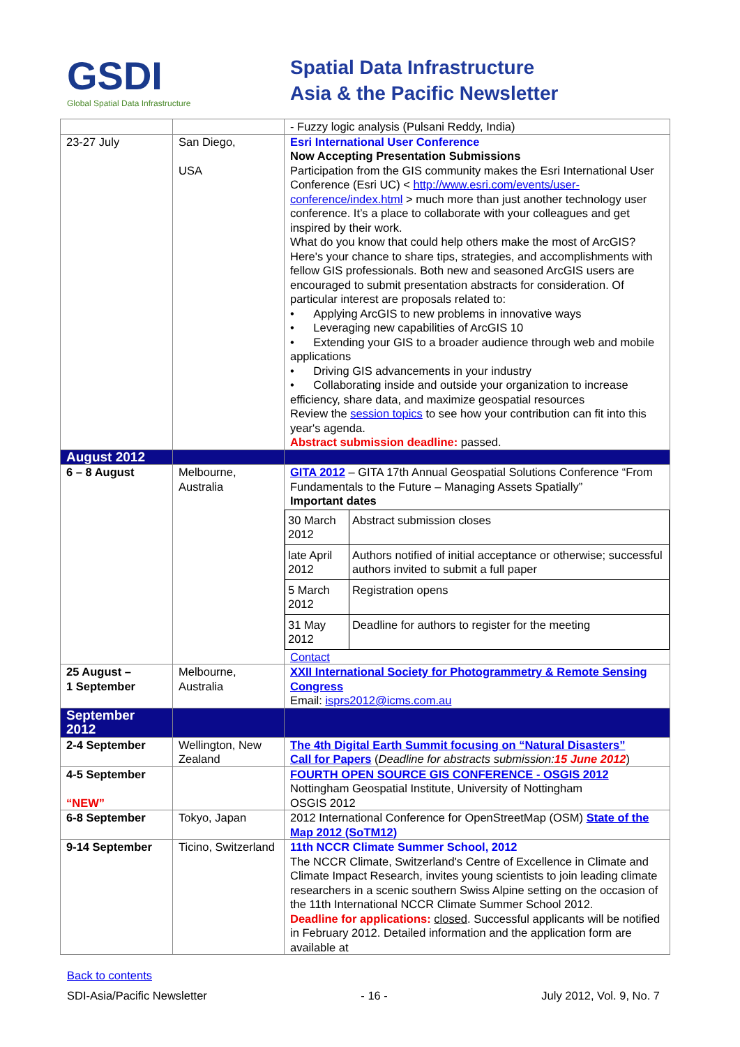GSDI
Global Spatial Data Infrastructure
Spatial Data Infrastructure
Asia & the Pacific Newsletter
| | | - Fuzzy logic analysis (Pulsani Reddy, India) |
| 23-27 July | San Diego, USA | Esri International User Conference Now Accepting Presentation Submissions Participation from the GIS community makes the Esri International User Conference (Esri UC) < http://www.esri.com/events/user-conference/index.html > much more than just another technology user conference. It’s a place to collaborate with your colleagues and get inspired by their work. What do you know that could help others make the most of ArcGIS? Here's your chance to share tips, strategies, and accomplishments with fellow GIS professionals. Both new and seasoned ArcGIS users are encouraged to submit presentation abstracts for consideration. Of particular interest are proposals related to: • Applying ArcGIS to new problems in innovative ways • Leveraging new capabilities of ArcGIS 10 • Extending your GIS to a broader audience through web and mobile applications • Driving GIS advancements in your industry • Collaborating inside and outside your organization to increase efficiency, share data, and maximize geospatial resources Review the session topics to see how your contribution can fit into this year's agenda. Abstract submission deadline: passed. |
| August 2012 | | |
| 6 – 8 August | Melbourne, Australia | GITA 2012 – GITA 17th Annual Geospatial Solutions Conference “From Fundamentals to the Future – Managing Assets Spatially” Important dates / 30 March 2012 / Abstract submission closes / / late April 2012 / Authors notified of initial acceptance or otherwise; successful authors invited to submit a full paper / / 5 March 2012 / Registration opens / / 31 May 2012 / Deadline for authors to register for the meeting / Contact |
| 25 August – 1 September | Melbourne, Australia | XXII International Society for Photogrammetry & Remote Sensing Congress Email: isprs2012@icms.com.au |
| September 2012 | | |
| 2-4 September | Wellington, New Zealand | The 4th Digital Earth Summit focusing on “Natural Disasters” Call for Papers ( Deadline for abstracts submission: 15 June 2012 ) |
| 4-5 September “NEW” | | FOURTH OPEN SOURCE GIS CONFERENCE - OSGIS 2012 Nottingham Geospatial Institute, University of Nottingham OSGIS 2012 |
| 6-8 September | Tokyo, Japan | 2012 International Conference for OpenStreetMap (OSM) State of the Map 2012 (SoTM12) |
| 9-14 September | Ticino, Switzerland | 11th NCCR Climate Summer School, 2012 The NCCR Climate, Switzerland's Centre of Excellence in Climate and Climate Impact Research, invites young scientists to join leading climate researchers in a scenic southern Swiss Alpine setting on the occasion of the 11th International NCCR Climate Summer School 2012. Deadline for applications: closed . Successful applicants will be notified in February 2012. Detailed information and the application form are available at |
Back to contents
SDI-Asia/Pacific Newsletter - 16 - July 2012, Vol. 9, No. 7